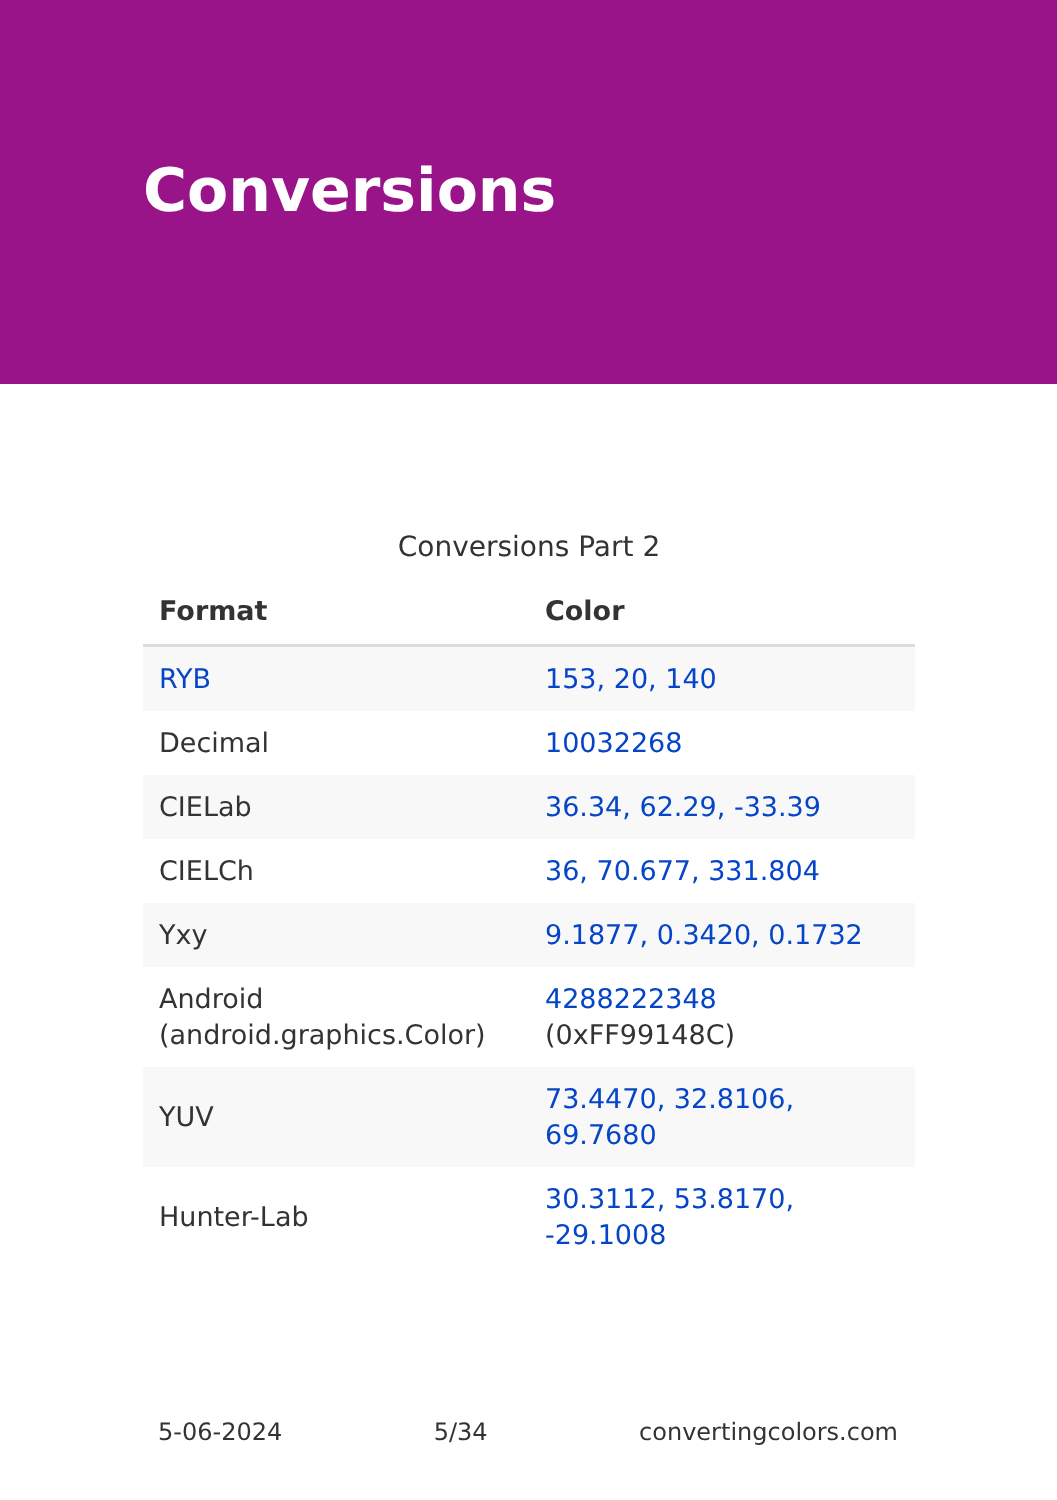Conversions
Conversions Part 2
| Format | Color |
| --- | --- |
| RYB | 153, 20, 140 |
| Decimal | 10032268 |
| CIELab | 36.34, 62.29, -33.39 |
| CIELCh | 36, 70.677, 331.804 |
| Yxy | 9.1877, 0.3420, 0.1732 |
| Android (android.graphics.Color) | 4288222348 (0xFF99148C) |
| YUV | 73.4470, 32.8106, 69.7680 |
| Hunter-Lab | 30.3112, 53.8170, -29.1008 |
5-06-2024 5/34 convertingcolors.com